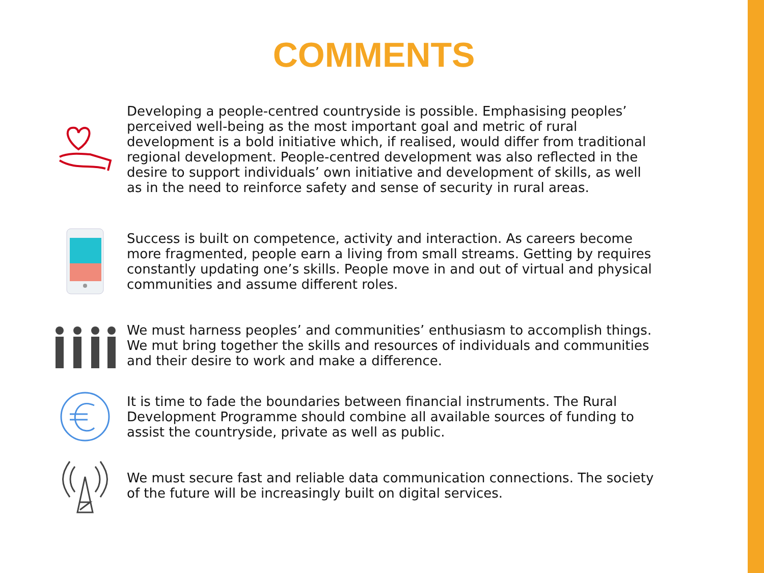COMMENTS
Developing a people-centred countryside is possible. Emphasising peoples’ perceived well-being as the most important goal and metric of rural development is a bold initiative which, if realised, would differ from traditional regional development. People-centred development was also reflected in the desire to support individuals’ own initiative and development of skills, as well as in the need to reinforce safety and sense of security in rural areas.
Success is built on competence, activity and interaction. As careers become more fragmented, people earn a living from small streams. Getting by requires constantly updating one’s skills. People move in and out of virtual and physical communities and assume different roles.
We must harness peoples’ and communities’ enthusiasm to accomplish things. We mut bring together the skills and resources of individuals and communities and their desire to work and make a difference.
It is time to fade the boundaries between financial instruments. The Rural Development Programme should combine all available sources of funding to assist the countryside, private as well as public.
We must secure fast and reliable data communication connections. The society of the future will be increasingly built on digital services.